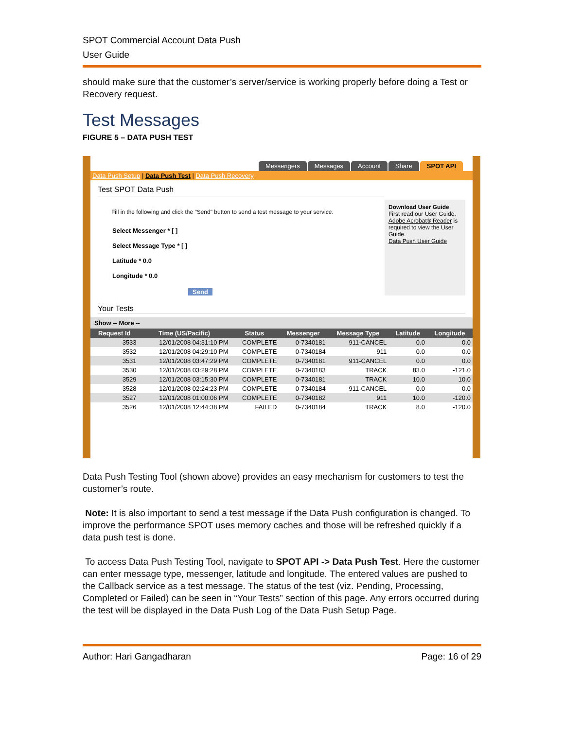SPOT Commercial Account Data Push
User Guide
should make sure that the customer’s server/service is working properly before doing a Test or Recovery request.
Test Messages
FIGURE 5 – DATA PUSH TEST
Messengers Messages Account Share SPOT API
Data Push Setup | Data Push Test | Data Push Recovery
Test SPOT Data Push
Fill in the following and click the "Send" button to send a test message to your service.
Select Messenger * [ ]
Select Message Type * [ ]
Latitude * 0.0
Longitude * 0.0
Send
Download User Guide
First read our User Guide. Adobe Acrobat® Reader is required to view the User Guide.
Data Push User Guide
Your Tests
Show -- More --
| Request Id | Time (US/Pacific) | Status | Messenger | Message Type | Latitude | Longitude |
| --- | --- | --- | --- | --- | --- | --- |
| 3533 | 12/01/2008 04:31:10 PM | COMPLETE | 0-7340181 | 911-CANCEL | 0.0 | 0.0 |
| 3532 | 12/01/2008 04:29:10 PM | COMPLETE | 0-7340184 | 911 | 0.0 | 0.0 |
| 3531 | 12/01/2008 03:47:29 PM | COMPLETE | 0-7340181 | 911-CANCEL | 0.0 | 0.0 |
| 3530 | 12/01/2008 03:29:28 PM | COMPLETE | 0-7340183 | TRACK | 83.0 | -121.0 |
| 3529 | 12/01/2008 03:15:30 PM | COMPLETE | 0-7340181 | TRACK | 10.0 | 10.0 |
| 3528 | 12/01/2008 02:24:23 PM | COMPLETE | 0-7340184 | 911-CANCEL | 0.0 | 0.0 |
| 3527 | 12/01/2008 01:00:06 PM | COMPLETE | 0-7340182 | 911 | 10.0 | -120.0 |
| 3526 | 12/01/2008 12:44:38 PM | FAILED | 0-7340184 | TRACK | 8.0 | -120.0 |
Data Push Testing Tool (shown above) provides an easy mechanism for customers to test the customer’s route.
Note: It is also important to send a test message if the Data Push configuration is changed. To improve the performance SPOT uses memory caches and those will be refreshed quickly if a data push test is done.
To access Data Push Testing Tool, navigate to SPOT API -> Data Push Test. Here the customer can enter message type, messenger, latitude and longitude. The entered values are pushed to the Callback service as a test message. The status of the test (viz. Pending, Processing, Completed or Failed) can be seen in “Your Tests” section of this page. Any errors occurred during the test will be displayed in the Data Push Log of the Data Push Setup Page.
Author: Hari Gangadharan Page: 16 of 29